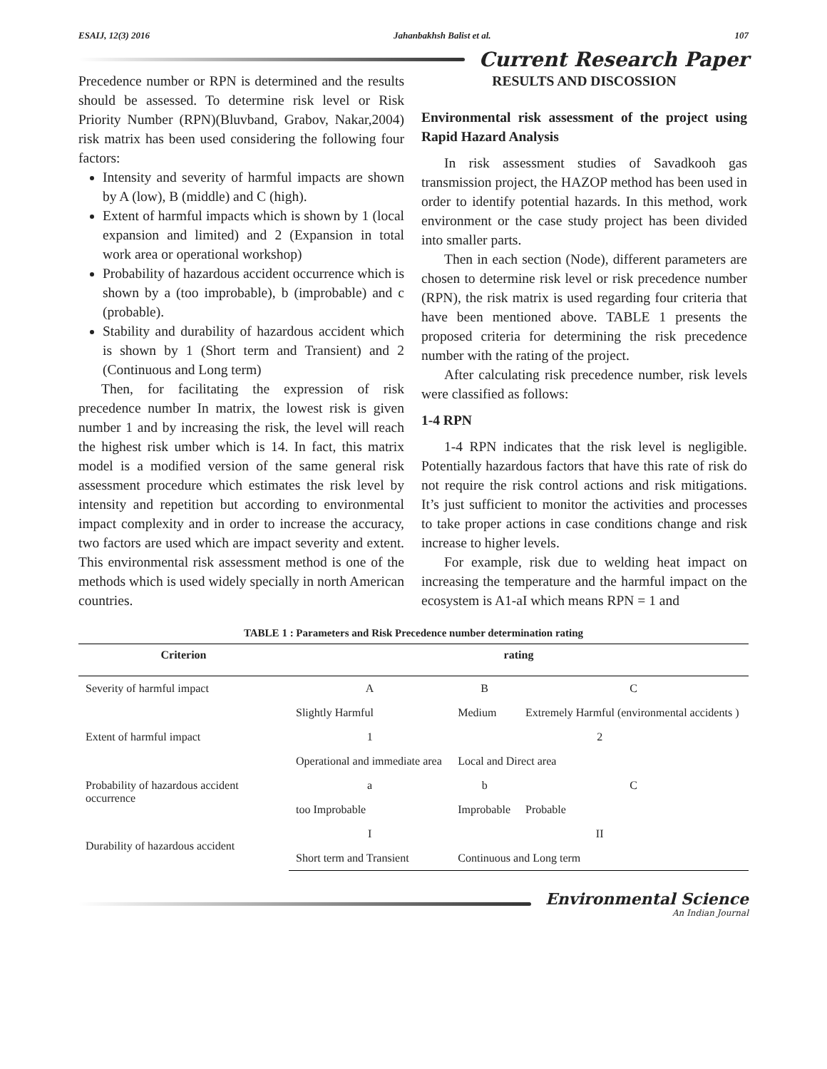ESAIJ, 12(3) 2016 Jahanbakhsh Balist et al. 107
Current Research Paper
Precedence number or RPN is determined and the results should be assessed. To determine risk level or Risk Priority Number (RPN)(Bluvband, Grabov, Nakar,2004) risk matrix has been used considering the following four factors:
Intensity and severity of harmful impacts are shown by A (low), B (middle) and C (high).
Extent of harmful impacts which is shown by 1 (local expansion and limited) and 2 (Expansion in total work area or operational workshop)
Probability of hazardous accident occurrence which is shown by a (too improbable), b (improbable) and c (probable).
Stability and durability of hazardous accident which is shown by 1 (Short term and Transient) and 2 (Continuous and Long term)
Then, for facilitating the expression of risk precedence number In matrix, the lowest risk is given number 1 and by increasing the risk, the level will reach the highest risk umber which is 14. In fact, this matrix model is a modified version of the same general risk assessment procedure which estimates the risk level by intensity and repetition but according to environmental impact complexity and in order to increase the accuracy, two factors are used which are impact severity and extent. This environmental risk assessment method is one of the methods which is used widely specially in north American countries.
RESULTS AND DISCOSSION
Environmental risk assessment of the project using Rapid Hazard Analysis
In risk assessment studies of Savadkooh gas transmission project, the HAZOP method has been used in order to identify potential hazards. In this method, work environment or the case study project has been divided into smaller parts.
Then in each section (Node), different parameters are chosen to determine risk level or risk precedence number (RPN), the risk matrix is used regarding four criteria that have been mentioned above. TABLE 1 presents the proposed criteria for determining the risk precedence number with the rating of the project.
After calculating risk precedence number, risk levels were classified as follows:
1-4 RPN
1-4 RPN indicates that the risk level is negligible. Potentially hazardous factors that have this rate of risk do not require the risk control actions and risk mitigations. It’s just sufficient to monitor the activities and processes to take proper actions in case conditions change and risk increase to higher levels.
For example, risk due to welding heat impact on increasing the temperature and the harmful impact on the ecosystem is A1-aI which means RPN = 1 and
TABLE 1 : Parameters and Risk Precedence number determination rating
| Criterion | rating | | |
| --- | --- | --- | --- |
| Severity of harmful impact | A | B | C |
| | Slightly Harmful | Medium | Extremely Harmful (environmental accidents ) |
| Extent of harmful impact | 1 | 2 | |
| | Operational and immediate area | Local and Direct area | |
| Probability of hazardous accident occurrence | a | b | C |
| | too Improbable | Improbable | Probable |
| Durability of hazardous accident | I | II | |
| | Short term and Transient | Continuous and Long term | |
Environmental Science
An Indian Journal